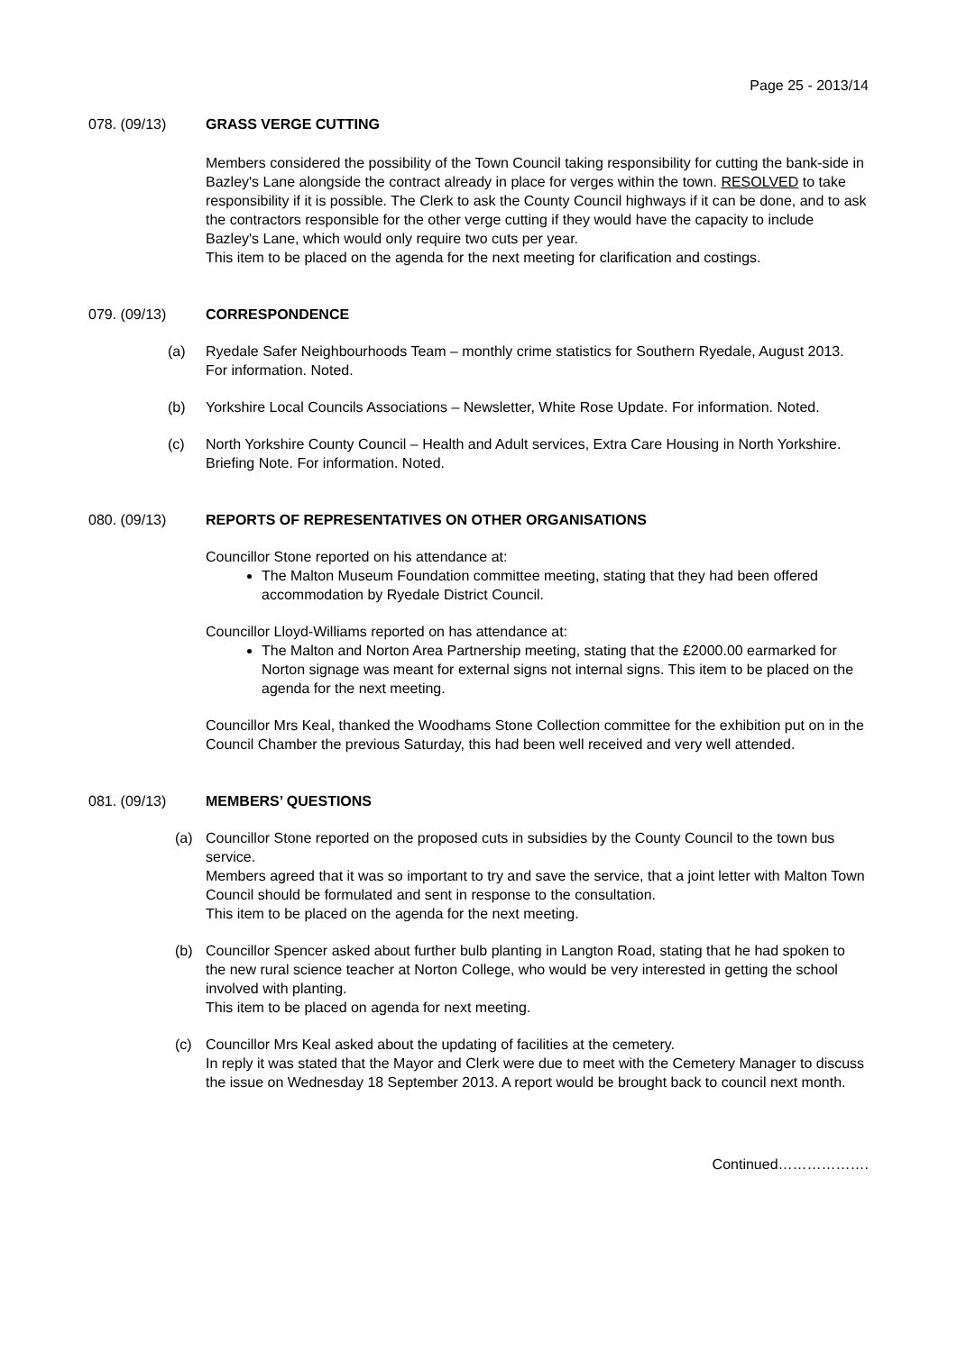Page 25 - 2013/14
078. (09/13) GRASS VERGE CUTTING
Members considered the possibility of the Town Council taking responsibility for cutting the bank-side in Bazley's Lane alongside the contract already in place for verges within the town. RESOLVED to take responsibility if it is possible. The Clerk to ask the County Council highways if it can be done, and to ask the contractors responsible for the other verge cutting if they would have the capacity to include Bazley's Lane, which would only require two cuts per year.
This item to be placed on the agenda for the next meeting for clarification and costings.
079. (09/13) CORRESPONDENCE
(a) Ryedale Safer Neighbourhoods Team – monthly crime statistics for Southern Ryedale, August 2013. For information. Noted.
(b) Yorkshire Local Councils Associations – Newsletter, White Rose Update. For information. Noted.
(c) North Yorkshire County Council – Health and Adult services, Extra Care Housing in North Yorkshire. Briefing Note. For information. Noted.
080. (09/13) REPORTS OF REPRESENTATIVES ON OTHER ORGANISATIONS
Councillor Stone reported on his attendance at:
The Malton Museum Foundation committee meeting, stating that they had been offered accommodation by Ryedale District Council.
Councillor Lloyd-Williams reported on has attendance at:
The Malton and Norton Area Partnership meeting, stating that the £2000.00 earmarked for Norton signage was meant for external signs not internal signs. This item to be placed on the agenda for the next meeting.
Councillor Mrs Keal, thanked the Woodhams Stone Collection committee for the exhibition put on in the Council Chamber the previous Saturday, this had been well received and very well attended.
081. (09/13) MEMBERS’ QUESTIONS
(a) Councillor Stone reported on the proposed cuts in subsidies by the County Council to the town bus service.
Members agreed that it was so important to try and save the service, that a joint letter with Malton Town Council should be formulated and sent in response to the consultation.
This item to be placed on the agenda for the next meeting.
(b) Councillor Spencer asked about further bulb planting in Langton Road, stating that he had spoken to the new rural science teacher at Norton College, who would be very interested in getting the school involved with planting.
This item to be placed on agenda for next meeting.
(c) Councillor Mrs Keal asked about the updating of facilities at the cemetery.
In reply it was stated that the Mayor and Clerk were due to meet with the Cemetery Manager to discuss the issue on Wednesday 18 September 2013. A report would be brought back to council next month.
Continued……………….